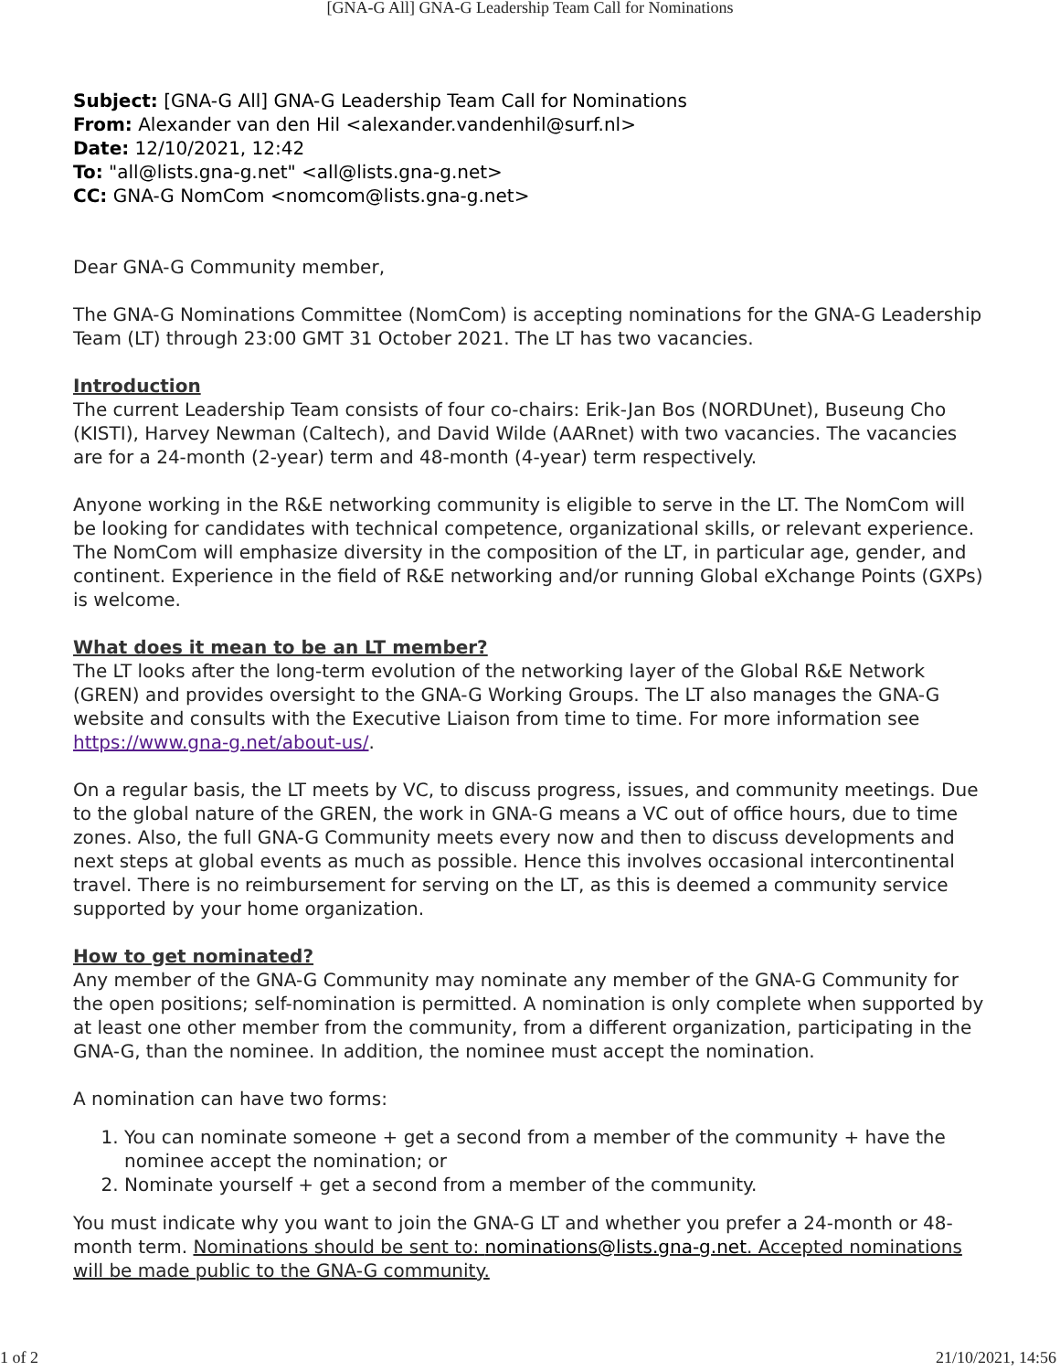[GNA-G All] GNA-G Leadership Team Call for Nominations
Subject: [GNA-G All] GNA-G Leadership Team Call for Nominations
From: Alexander van den Hil <alexander.vandenhil@surf.nl>
Date: 12/10/2021, 12:42
To: "all@lists.gna-g.net" <all@lists.gna-g.net>
CC: GNA-G NomCom <nomcom@lists.gna-g.net>
Dear GNA-G Community member,
The GNA-G Nominations Committee (NomCom) is accepting nominations for the GNA-G Leadership Team (LT) through 23:00 GMT 31 October 2021. The LT has two vacancies.
Introduction
The current Leadership Team consists of four co-chairs: Erik-Jan Bos (NORDUnet), Buseung Cho (KISTI), Harvey Newman (Caltech), and David Wilde (AARnet) with two vacancies. The vacancies are for a 24-month (2-year) term and 48-month (4-year) term respectively.
Anyone working in the R&E networking community is eligible to serve in the LT. The NomCom will be looking for candidates with technical competence, organizational skills, or relevant experience. The NomCom will emphasize diversity in the composition of the LT, in particular age, gender, and continent. Experience in the field of R&E networking and/or running Global eXchange Points (GXPs) is welcome.
What does it mean to be an LT member?
The LT looks after the long-term evolution of the networking layer of the Global R&E Network (GREN) and provides oversight to the GNA-G Working Groups. The LT also manages the GNA-G website and consults with the Executive Liaison from time to time. For more information see https://www.gna-g.net/about-us/.
On a regular basis, the LT meets by VC, to discuss progress, issues, and community meetings. Due to the global nature of the GREN, the work in GNA-G means a VC out of office hours, due to time zones. Also, the full GNA-G Community meets every now and then to discuss developments and next steps at global events as much as possible. Hence this involves occasional intercontinental travel. There is no reimbursement for serving on the LT, as this is deemed a community service supported by your home organization.
How to get nominated?
Any member of the GNA-G Community may nominate any member of the GNA-G Community for the open positions; self-nomination is permitted. A nomination is only complete when supported by at least one other member from the community, from a different organization, participating in the GNA-G, than the nominee. In addition, the nominee must accept the nomination.
A nomination can have two forms:
1. You can nominate someone + get a second from a member of the community + have the nominee accept the nomination; or
2. Nominate yourself + get a second from a member of the community.
You must indicate why you want to join the GNA-G LT and whether you prefer a 24-month or 48-month term. Nominations should be sent to: nominations@lists.gna-g.net. Accepted nominations will be made public to the GNA-G community.
1 of 2 21/10/2021, 14:56